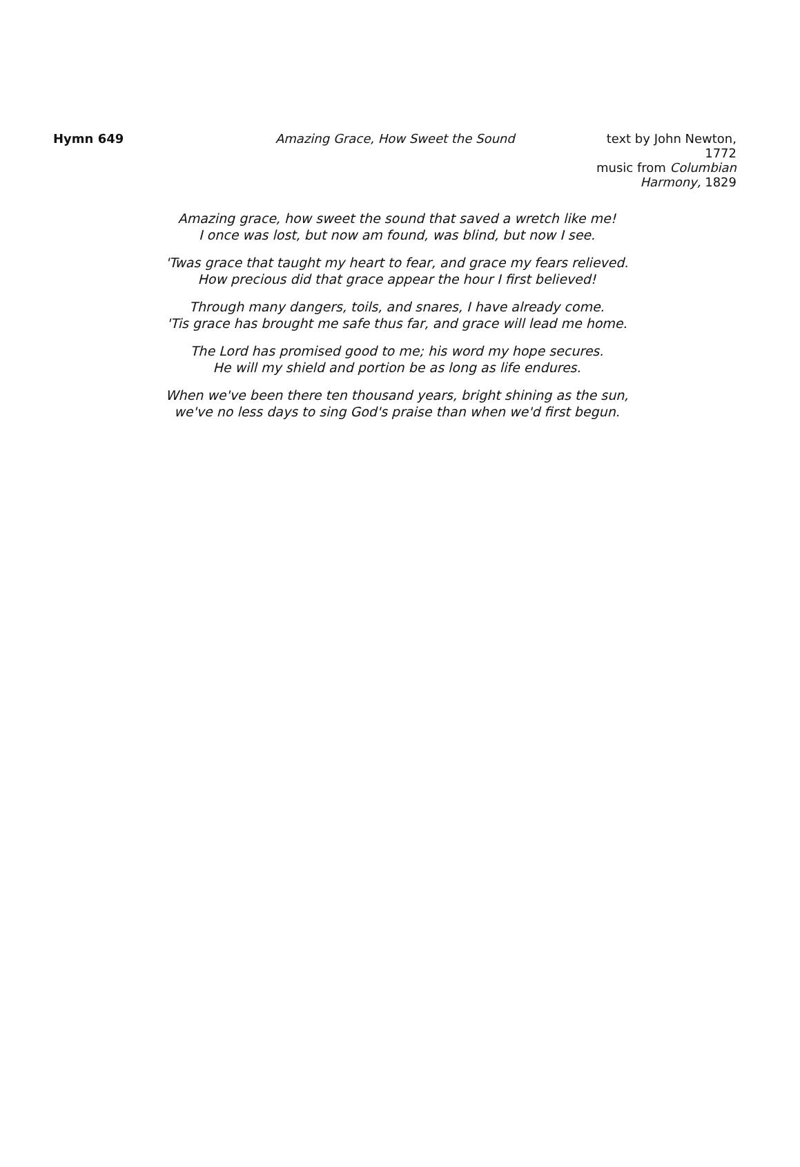Hymn 649 Amazing Grace, How Sweet the Sound text by John Newton, 1772
music from Columbian Harmony, 1829
Amazing grace, how sweet the sound that saved a wretch like me!
I once was lost, but now am found, was blind, but now I see.
'Twas grace that taught my heart to fear, and grace my fears relieved.
How precious did that grace appear the hour I first believed!
Through many dangers, toils, and snares, I have already come.
'Tis grace has brought me safe thus far, and grace will lead me home.
The Lord has promised good to me; his word my hope secures.
He will my shield and portion be as long as life endures.
When we've been there ten thousand years, bright shining as the sun,
we've no less days to sing God's praise than when we'd first begun.